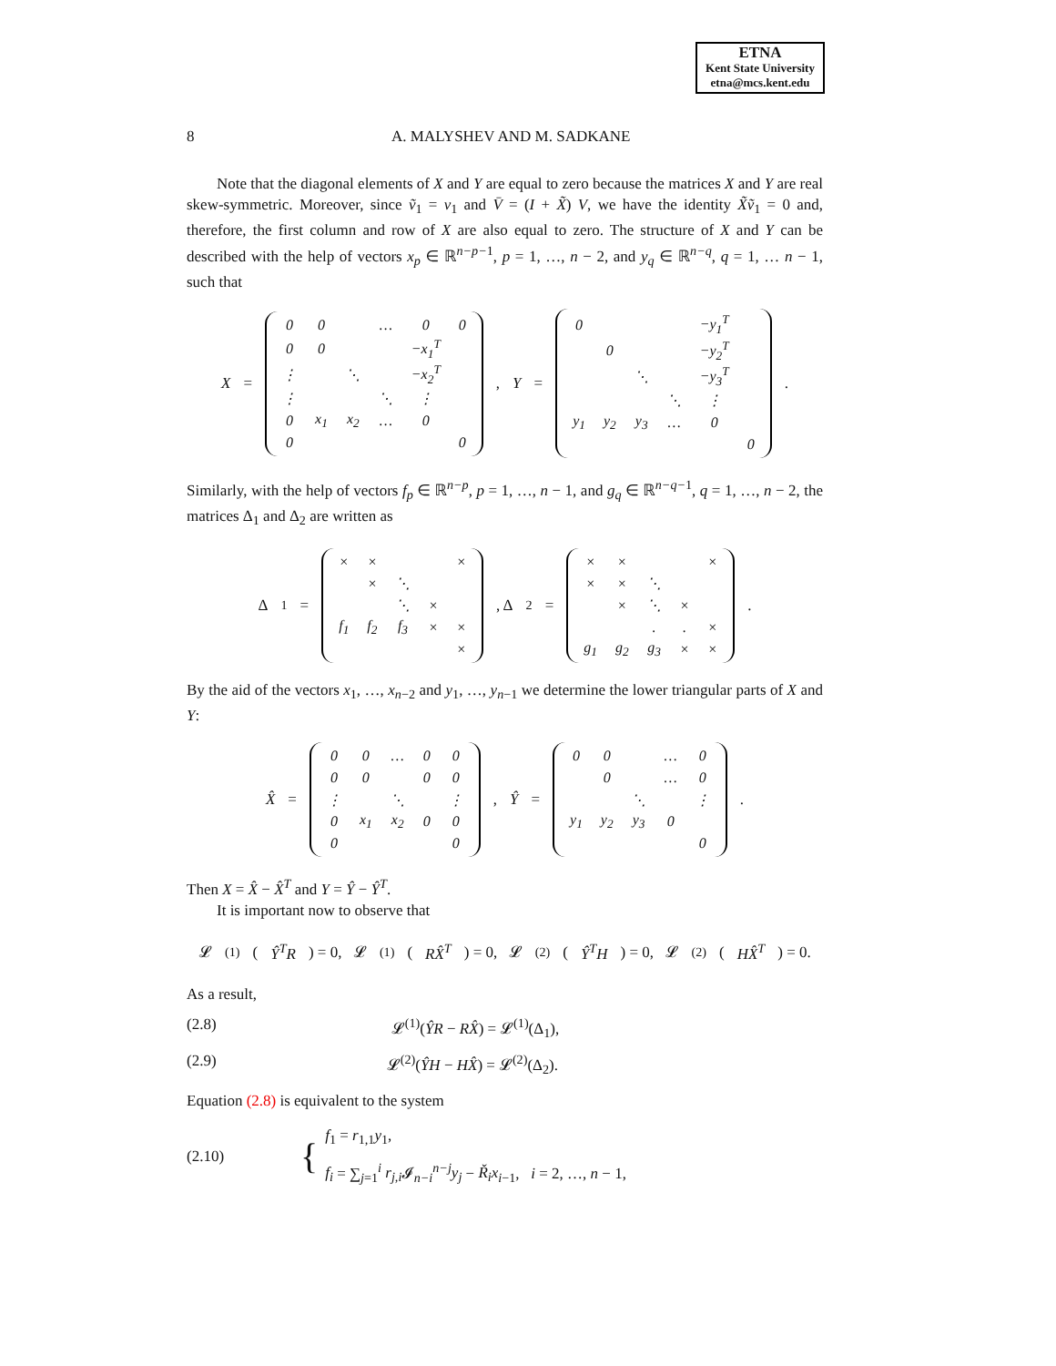ETNA
Kent State University
etna@mcs.kent.edu
8 A. MALYSHEV AND M. SADKANE
Note that the diagonal elements of X and Y are equal to zero because the matrices X and Y are real skew-symmetric. Moreover, since ṽ<sub>1</sub> = v<sub>1</sub> and V̄ = (I + X̃) V, we have the identity X̃ṽ<sub>1</sub> = 0 and, therefore, the first column and row of X are also equal to zero. The structure of X and Y can be described with the help of vectors x<sub>p</sub> ∈ ℝ<sup>n−p−1</sup>, p = 1, …, n − 2, and y<sub>q</sub> ∈ ℝ<sup>n−q</sup>, q = 1, … n − 1, such that
X =
| 0 | 0 | | … | 0 | 0 |
| 0 | 0 | | | −x<sub>1</sub><sup>T</sup> | |
| ⋮ | | ⋱ | | −x<sub>2</sub><sup>T</sup> | |
| ⋮ | | | ⋱ | ⋮ | |
| 0 | x<sub>1</sub> | x<sub>2</sub> | … | 0 | |
| 0 | | | | | 0 |
, Y =
| 0 | | | | −y<sub>1</sub><sup>T</sup> | |
| | 0 | | | −y<sub>2</sub><sup>T</sup> | |
| | | ⋱ | | −y<sub>3</sub><sup>T</sup> | |
| | | | ⋱ | ⋮ | |
| y<sub>1</sub> | y<sub>2</sub> | y<sub>3</sub> | … | 0 | |
| | | | | | 0 |
.
Similarly, with the help of vectors f<sub>p</sub> ∈ ℝ<sup>n−p</sup>, p = 1, …, n − 1, and g<sub>q</sub> ∈ ℝ<sup>n−q−1</sup>, q = 1, …, n − 2, the matrices Δ<sub>1</sub> and Δ<sub>2</sub> are written as
Δ<sub>1</sub> =
| × | × | | | × |
| | × | ⋱ | | |
| | | ⋱ | × | |
| f<sub>1</sub> | f<sub>2</sub> | f<sub>3</sub> | × | × |
| | | | | × |
, Δ<sub>2</sub> =
| × | × | | | × |
| × | × | ⋱ | | |
| | × | ⋱ | × | |
| | | . | . | × |
| g<sub>1</sub> | g<sub>2</sub> | g<sub>3</sub> | × | × |
.
By the aid of the vectors x<sub>1</sub>, …, x<sub>n−2</sub> and y<sub>1</sub>, …, y<sub>n−1</sub> we determine the lower triangular parts of X and Y:
X̂ =
| 0 | 0 | … | 0 | 0 |
| 0 | 0 | | 0 | 0 |
| ⋮ | | ⋱ | | ⋮ |
| 0 | x<sub>1</sub> | x<sub>2</sub> | 0 | 0 |
| 0 | | | | 0 |
, Ŷ =
| 0 | 0 | | … | 0 |
| | 0 | | … | 0 |
| | | ⋱ | | ⋮ |
| y<sub>1</sub> | y<sub>2</sub> | y<sub>3</sub> | 0 | |
| | | | | 0 |
.
Then X = X̂ − X̂<sup>T</sup> and Y = Ŷ − Ŷ<sup>T</sup>.
It is important now to observe that
𝓛<sup>(1)</sup>(Ŷ<sup>T</sup>R) = 0, 𝓛<sup>(1)</sup>(RX̂<sup>T</sup>) = 0, 𝓛<sup>(2)</sup>(Ŷ<sup>T</sup>H) = 0, 𝓛<sup>(2)</sup>(HX̂<sup>T</sup>) = 0.
As a result,
(2.8) 𝓛<sup>(1)</sup>(ŶR − RX̂) = 𝓛<sup>(1)</sup>(Δ<sub>1</sub>),
(2.9) 𝓛<sup>(2)</sup>(ŶH − HX̂) = 𝓛<sup>(2)</sup>(Δ<sub>2</sub>).
Equation (2.8) is equivalent to the system
(2.10) { f<sub>1</sub> = r<sub>1,1</sub>y<sub>1</sub>,
f<sub>i</sub> = ∑<sub>j=1</sub><sup>i</sup> r<sub>j,i</sub> 𝓘<sub>n−i</sub><sup>n−j</sup>y<sub>j</sub> − Ř<sub>i</sub>x<sub>i−1</sub>, i = 2, …, n − 1,